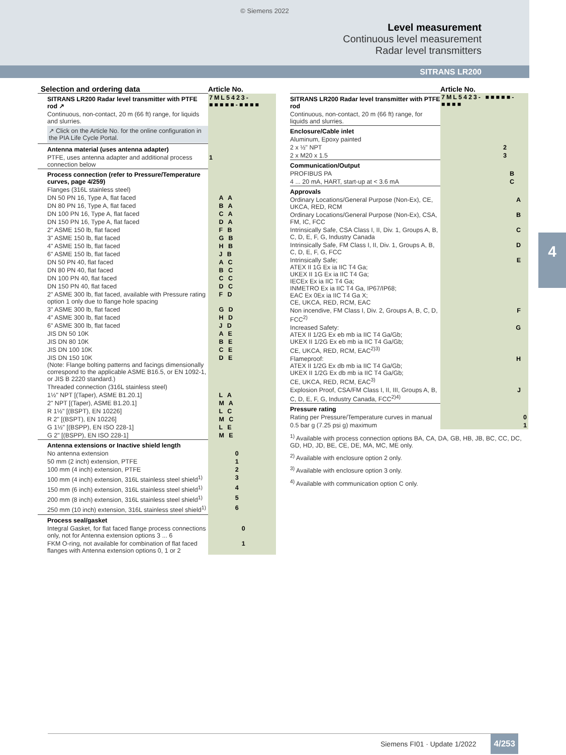© Siemens 2022
Level measurement
Continuous level measurement
Radar level transmitters
SITRANS LR200
4
| Selection and ordering data | Article No. |
| SITRANS LR200 Radar level transmitter with PTFE rod ↗ | 7ML5423- ■■■■■-■■■■ |
| Continuous, non-contact, 20 m (66 ft) range, for liquids and slurries. | |
| ↗ Click on the Article No. for the online configuration in the PIA Life Cycle Portal. | |
| Antenna material (uses antenna adapter) | |
| PTFE, uses antenna adapter and additional process connection below | 1 |
| Process connection (refer to Pressure/Temperature curves, page 4/259) | |
| Flanges (316L stainless steel) | |
| DN 50 PN 16, Type A, flat faced | A A |
| DN 80 PN 16, Type A, flat faced | B A |
| DN 100 PN 16, Type A, flat faced | C A |
| DN 150 PN 16, Type A, flat faced | D A |
| 2" ASME 150 lb, flat faced | F B |
| 3" ASME 150 lb, flat faced | G B |
| 4" ASME 150 lb, flat faced | H B |
| 6" ASME 150 lb, flat faced | J B |
| DN 50 PN 40, flat faced | A C |
| DN 80 PN 40, flat faced | B C |
| DN 100 PN 40, flat faced | C C |
| DN 150 PN 40, flat faced | D C |
| 2" ASME 300 lb, flat faced, available with Pressure rating option 1 only due to flange hole spacing | F D |
| 3" ASME 300 lb, flat faced | G D |
| 4" ASME 300 lb, flat faced | H D |
| 6" ASME 300 lb, flat faced | J D |
| JIS DN 50 10K | A E |
| JIS DN 80 10K | B E |
| JIS DN 100 10K | C E |
| JIS DN 150 10K (Note: Flange bolting patterns and facings dimensionally correspond to the applicable ASME B16.5, or EN 1092-1, or JIS B 2220 standard.) | D E |
| Threaded connection (316L stainless steel) | |
| 1½" NPT [(Taper), ASME B1.20.1] | L A |
| 2" NPT [(Taper), ASME B1.20.1] | M A |
| R 1½" [(BSPT), EN 10226] | L C |
| R 2" [(BSPT), EN 10226] | M C |
| G 1½" [(BSPP), EN ISO 228-1] | L E |
| G 2" [(BSPP), EN ISO 228-1] | M E |
| Antenna extensions or Inactive shield length | |
| No antenna extension | 0 |
| 50 mm (2 inch) extension, PTFE | 1 |
| 100 mm (4 inch) extension, PTFE | 2 |
| 100 mm (4 inch) extension, 316L stainless steel shield<sup>1)</sup> | 3 |
| 150 mm (6 inch) extension, 316L stainless steel shield<sup>1)</sup> | 4 |
| 200 mm (8 inch) extension, 316L stainless steel shield<sup>1)</sup> | 5 |
| 250 mm (10 inch) extension, 316L stainless steel shield<sup>1)</sup> | 6 |
| Process seal/gasket | |
| Integral Gasket, for flat faced flange process connections only, not for Antenna extension options 3 ... 6 | 0 |
| FKM O-ring, not available for combination of flat faced flanges with Antenna extension options 0, 1 or 2 | 1 |
| | Article No. |
| SITRANS LR200 Radar level transmitter with PTFE rod | 7ML5423- ■■■■■-■■■■ |
| Continuous, non-contact, 20 m (66 ft) range, for liquids and slurries. | |
| Enclosure/Cable inlet | |
| Aluminum, Epoxy painted | |
| 2 x ½" NPT | 2 |
| 2 x M20 x 1.5 | 3 |
| Communication/Output | |
| PROFIBUS PA | B |
| 4 ... 20 mA, HART, start-up at < 3.6 mA | C |
| Approvals | |
| Ordinary Locations/General Purpose (Non-Ex), CE, UKCA, RED, RCM | A |
| Ordinary Locations/General Purpose (Non-Ex), CSA, FM, IC, FCC | B |
| Intrinsically Safe, CSA Class I, II, Div. 1, Groups A, B, C, D, E, F, G, Industry Canada | C |
| Intrinsically Safe, FM Class I, II, Div. 1, Groups A, B, C, D, E, F, G, FCC | D |
| Intrinsically Safe; ATEX II 1G Ex ia IIC T4 Ga; UKEX II 1G Ex ia IIC T4 Ga; IECEx Ex ia IIC T4 Ga; INMETRO Ex ia IIC T4 Ga, IP67/IP68; EAC Ex 0Ex ia IIC T4 Ga X; CE, UKCA, RED, RCM, EAC | E |
| Non incendive, FM Class I, Div. 2, Groups A, B, C, D, FCC<sup>2)</sup> | F |
| Increased Safety: ATEX II 1/2G Ex eb mb ia IIC T4 Ga/Gb; UKEX II 1/2G Ex eb mb ia IIC T4 Ga/Gb; CE, UKCA, RED, RCM, EAC<sup>2)3)</sup> | G |
| Flameproof: ATEX II 1/2G Ex db mb ia IIC T4 Ga/Gb; UKEX II 1/2G Ex db mb ia IIC T4 Ga/Gb; CE, UKCA, RED, RCM, EAC<sup>3)</sup> | H |
| Explosion Proof, CSA/FM Class I, II, III, Groups A, B, C, D, E, F, G, Industry Canada, FCC<sup>2)4)</sup> | J |
| Pressure rating | |
| Rating per Pressure/Temperature curves in manual | 0 |
| 0.5 bar g (7.25 psi g) maximum | 1 |
<sup>1)</sup> Available with process connection options BA, CA, DA, GB, HB, JB, BC, CC, DC, GD, HD, JD, BE, CE, DE, MA, MC, ME only.
<sup>2)</sup> Available with enclosure option 2 only.
<sup>3)</sup> Available with enclosure option 3 only.
<sup>4)</sup> Available with communication option C only.
Siemens FI01 · Update 1/2022 4/253